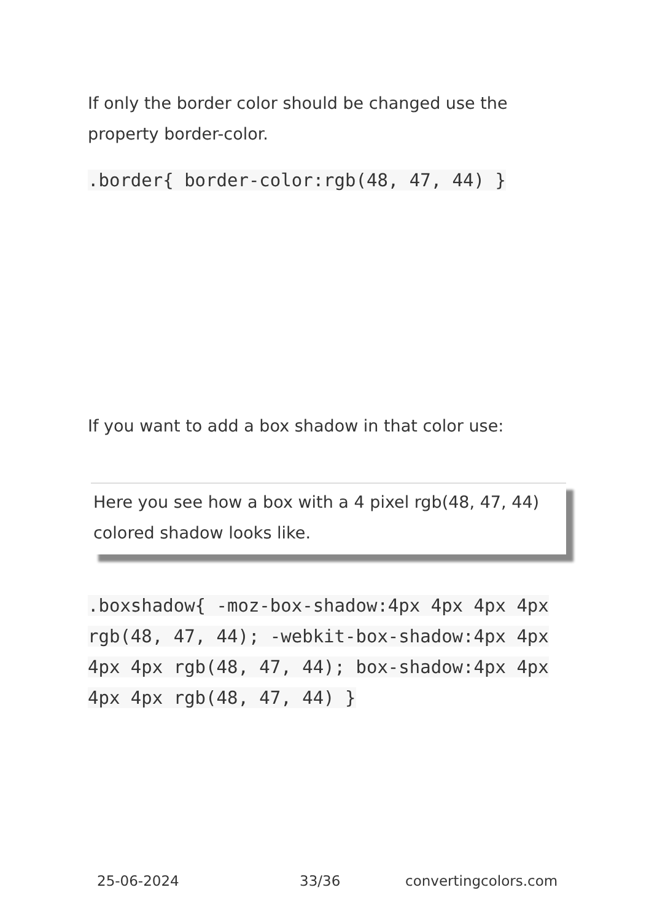If only the border color should be changed use the property border-color.
.border{ border-color:rgb(48, 47, 44) }
If you want to add a box shadow in that color use:
Here you see how a box with a 4 pixel rgb(48, 47, 44) colored shadow looks like.
.boxshadow{ -moz-box-shadow:4px 4px 4px 4px rgb(48, 47, 44); -webkit-box-shadow:4px 4px 4px 4px rgb(48, 47, 44); box-shadow:4px 4px 4px 4px rgb(48, 47, 44) }
25-06-2024 33/36 convertingcolors.com